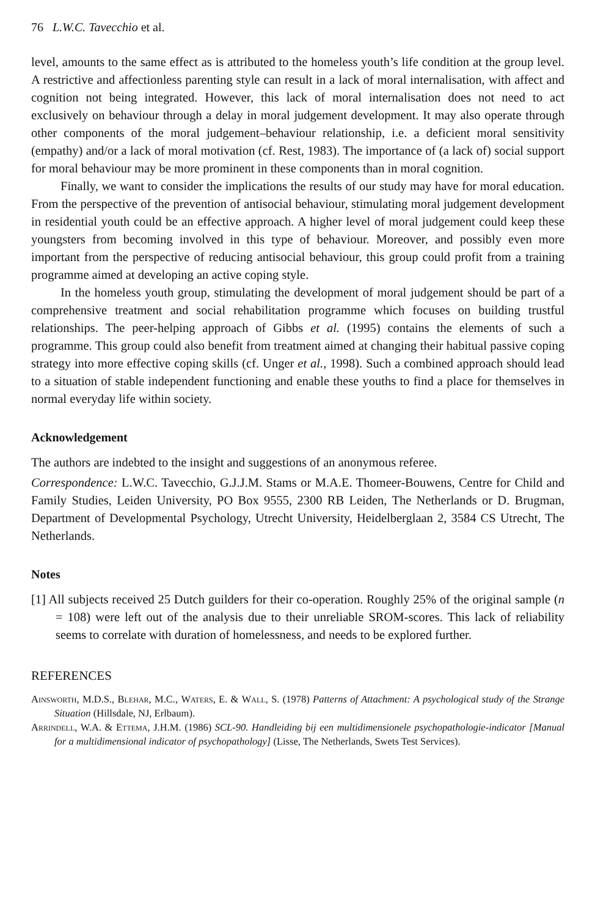76 L.W.C. Tavecchio et al.
level, amounts to the same effect as is attributed to the homeless youth’s life condition at the group level. A restrictive and affectionless parenting style can result in a lack of moral internalisation, with affect and cognition not being integrated. However, this lack of moral internalisation does not need to act exclusively on behaviour through a delay in moral judgement development. It may also operate through other components of the moral judgement–behaviour relationship, i.e. a deficient moral sensitivity (empathy) and/or a lack of moral motivation (cf. Rest, 1983). The importance of (a lack of) social support for moral behaviour may be more prominent in these components than in moral cognition.
Finally, we want to consider the implications the results of our study may have for moral education. From the perspective of the prevention of antisocial behaviour, stimulating moral judgement development in residential youth could be an effective approach. A higher level of moral judgement could keep these youngsters from becoming involved in this type of behaviour. Moreover, and possibly even more important from the perspective of reducing antisocial behaviour, this group could profit from a training programme aimed at developing an active coping style.
In the homeless youth group, stimulating the development of moral judgement should be part of a comprehensive treatment and social rehabilitation programme which focuses on building trustful relationships. The peer-helping approach of Gibbs et al. (1995) contains the elements of such a programme. This group could also benefit from treatment aimed at changing their habitual passive coping strategy into more effective coping skills (cf. Unger et al., 1998). Such a combined approach should lead to a situation of stable independent functioning and enable these youths to find a place for themselves in normal everyday life within society.
Acknowledgement
The authors are indebted to the insight and suggestions of an anonymous referee.
Correspondence: L.W.C. Tavecchio, G.J.J.M. Stams or M.A.E. Thomeer-Bouwens, Centre for Child and Family Studies, Leiden University, PO Box 9555, 2300 RB Leiden, The Netherlands or D. Brugman, Department of Developmental Psychology, Utrecht University, Heidelberglaan 2, 3584 CS Utrecht, The Netherlands.
Notes
[1] All subjects received 25 Dutch guilders for their co-operation. Roughly 25% of the original sample (n = 108) were left out of the analysis due to their unreliable SROM-scores. This lack of reliability seems to correlate with duration of homelessness, and needs to be explored further.
REFERENCES
Ainsworth, M.D.S., Blehar, M.C., Waters, E. & Wall, S. (1978) Patterns of Attachment: A psychological study of the Strange Situation (Hillsdale, NJ, Erlbaum).
Arrindell, W.A. & Ettema, J.H.M. (1986) SCL-90. Handleiding bij een multidimensionele psychopathologie-indicator [Manual for a multidimensional indicator of psychopathology] (Lisse, The Netherlands, Swets Test Services).